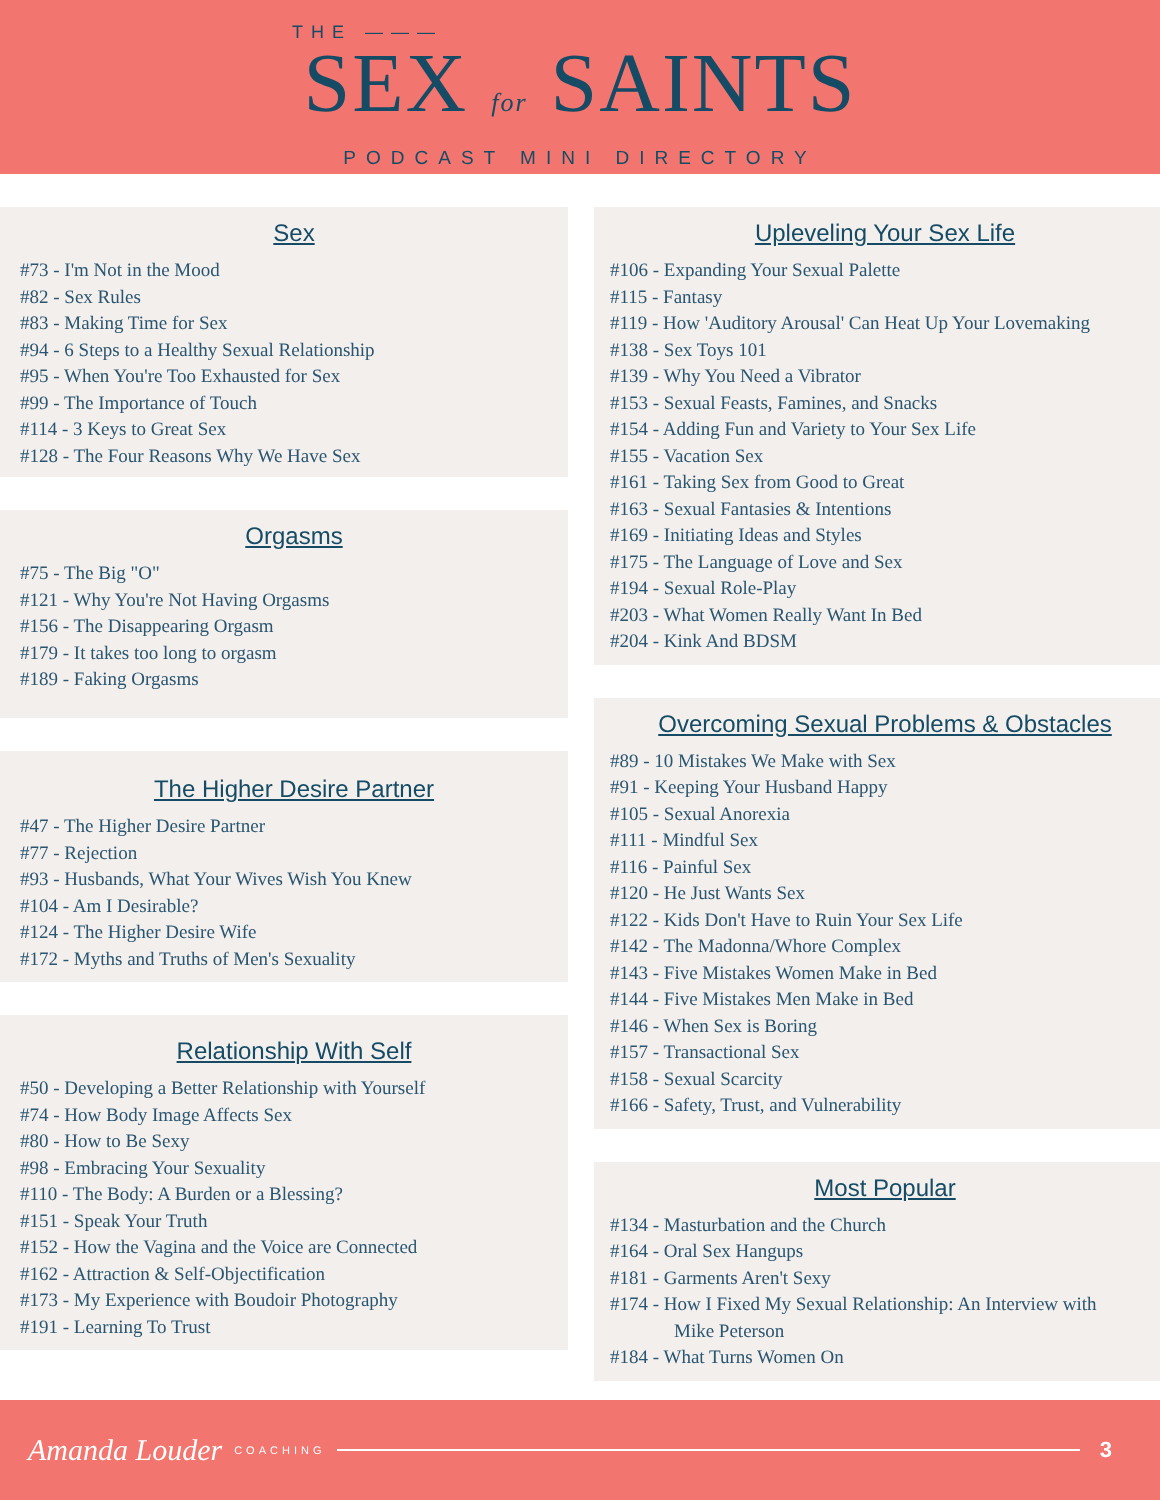THE ———
SEX for SAINTS
PODCAST MINI DIRECTORY
Sex
#73 - I'm Not in the Mood
#82 - Sex Rules
#83 - Making Time for Sex
#94 - 6 Steps to a Healthy Sexual Relationship
#95 - When You're Too Exhausted for Sex
#99 - The Importance of Touch
#114 - 3 Keys to Great Sex
#128 - The Four Reasons Why We Have Sex
Orgasms
#75 - The Big "O"
#121 - Why You're Not Having Orgasms
#156 - The Disappearing Orgasm
#179 - It takes too long to orgasm
#189 - Faking Orgasms
The Higher Desire Partner
#47 - The Higher Desire Partner
#77 - Rejection
#93 - Husbands, What Your Wives Wish You Knew
#104 - Am I Desirable?
#124 - The Higher Desire Wife
#172 - Myths and Truths of Men's Sexuality
Relationship With Self
#50 - Developing a Better Relationship with Yourself
#74 - How Body Image Affects Sex
#80 - How to Be Sexy
#98 - Embracing Your Sexuality
#110 - The Body: A Burden or a Blessing?
#151 - Speak Your Truth
#152 - How the Vagina and the Voice are Connected
#162 - Attraction & Self-Objectification
#173 - My Experience with Boudoir Photography
#191 - Learning To Trust
Upleveling Your Sex Life
#106 - Expanding Your Sexual Palette
#115 - Fantasy
#119 - How 'Auditory Arousal' Can Heat Up Your Lovemaking
#138 - Sex Toys 101
#139 - Why You Need a Vibrator
#153 - Sexual Feasts, Famines, and Snacks
#154 - Adding Fun and Variety to Your Sex Life
#155 - Vacation Sex
#161 - Taking Sex from Good to Great
#163 - Sexual Fantasies & Intentions
#169 - Initiating Ideas and Styles
#175 - The Language of Love and Sex
#194 - Sexual Role-Play
#203 - What Women Really Want In Bed
#204 - Kink And BDSM
Overcoming Sexual Problems & Obstacles
#89 - 10 Mistakes We Make with Sex
#91 - Keeping Your Husband Happy
#105 - Sexual Anorexia
#111 - Mindful Sex
#116 - Painful Sex
#120 - He Just Wants Sex
#122 - Kids Don't Have to Ruin Your Sex Life
#142 - The Madonna/Whore Complex
#143 - Five Mistakes Women Make in Bed
#144 - Five Mistakes Men Make in Bed
#146 - When Sex is Boring
#157 - Transactional Sex
#158 - Sexual Scarcity
#166 - Safety, Trust, and Vulnerability
Most Popular
#134 - Masturbation and the Church
#164 - Oral Sex Hangups
#181 - Garments Aren't Sexy
#174 - How I Fixed My Sexual Relationship: An Interview with
Mike Peterson
#184 - What Turns Women On
Amanda Louder COACHING 3